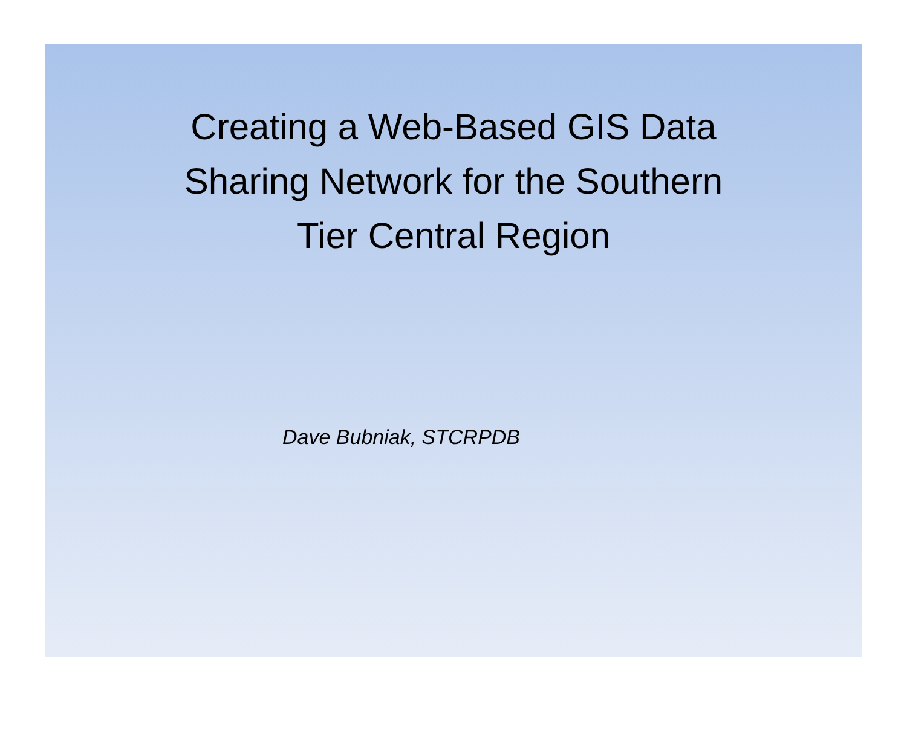Creating a Web-Based GIS Data
Sharing Network for the Southern
Tier Central Region
Dave Bubniak, STCRPDB